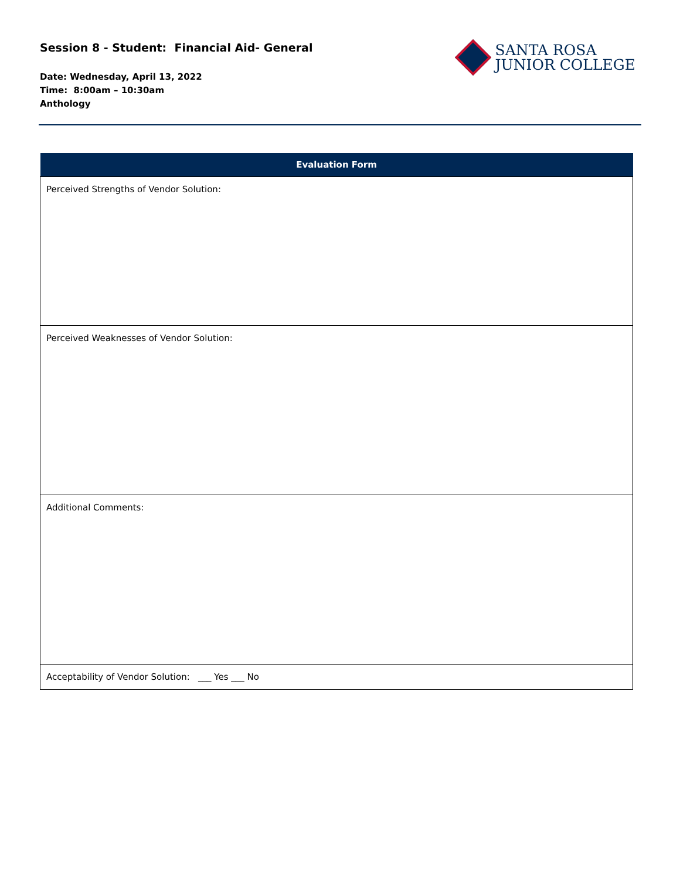Session 8 - Student: Financial Aid- General
Date: Wednesday, April 13, 2022
Time: 8:00am – 10:30am
Anthology
SANTA ROSA
JUNIOR COLLEGE
| Evaluation Form |
| --- |
| Perceived Strengths of Vendor Solution: |
| Perceived Weaknesses of Vendor Solution: |
| Additional Comments: |
| Acceptability of Vendor Solution: ___ Yes ___ No |